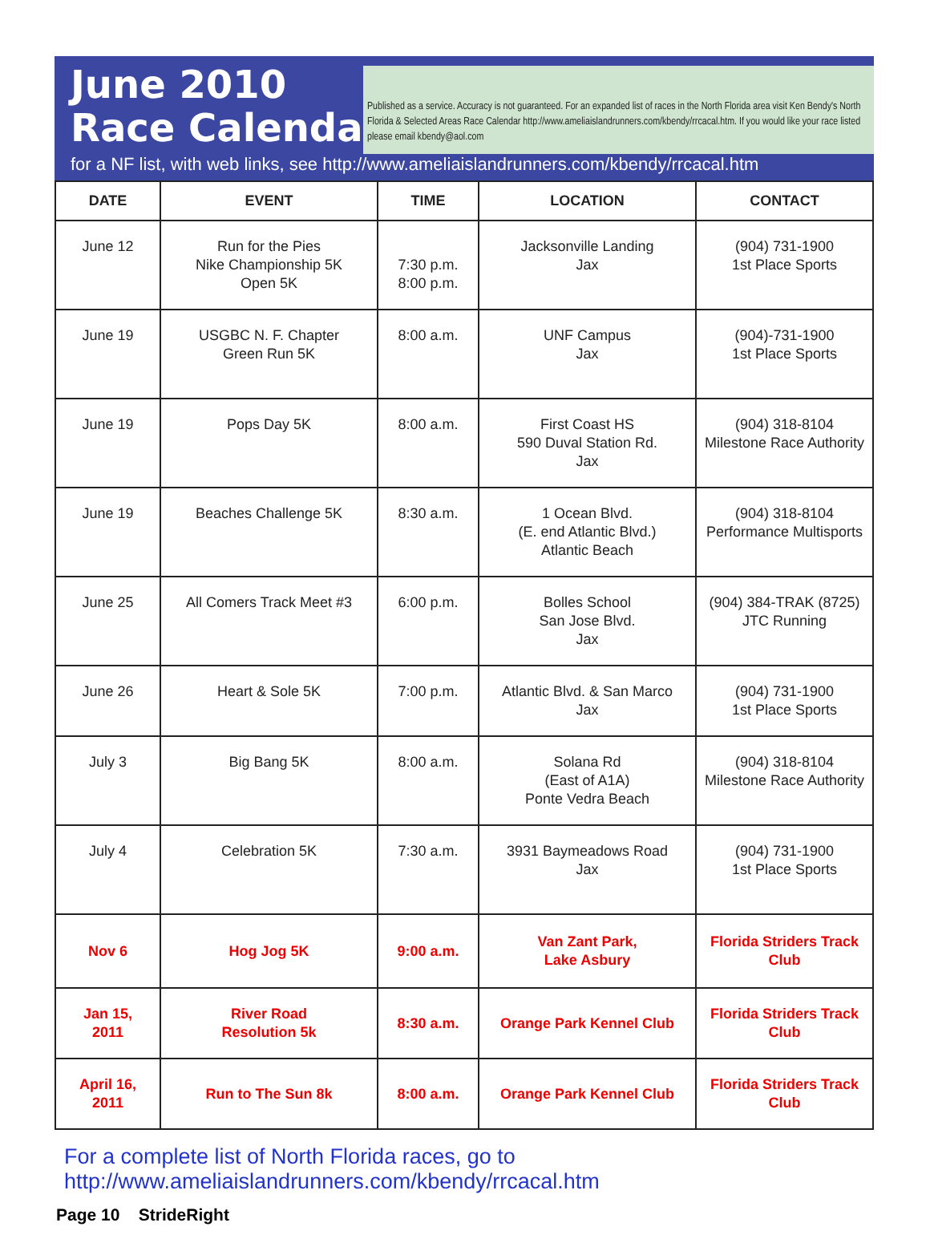June 2010
Race Calendar
Published as a service. Accuracy is not guaranteed. For an expanded list of races in the North Florida area visit Ken Bendy's North Florida & Selected Areas Race Calendar http://www.ameliaislandrunners.com/kbendy/rrcacal.htm. If you would like your race listed please email kbendy@aol.com
for a NF list, with web links, see http://www.ameliaislandrunners.com/kbendy/rrcacal.htm
| DATE | EVENT | TIME | LOCATION | CONTACT |
| --- | --- | --- | --- | --- |
| June 12 | Run for the Pies Nike Championship 5K Open 5K | 7:30 p.m. 8:00 p.m. | Jacksonville Landing Jax | (904) 731-1900 1st Place Sports |
| June 19 | USGBC N. F. Chapter Green Run 5K | 8:00 a.m. | UNF Campus Jax | (904)-731-1900 1st Place Sports |
| June 19 | Pops Day 5K | 8:00 a.m. | First Coast HS 590 Duval Station Rd. Jax | (904) 318-8104 Milestone Race Authority |
| June 19 | Beaches Challenge 5K | 8:30 a.m. | 1 Ocean Blvd. (E. end Atlantic Blvd.) Atlantic Beach | (904) 318-8104 Performance Multisports |
| June 25 | All Comers Track Meet #3 | 6:00 p.m. | Bolles School San Jose Blvd. Jax | (904) 384-TRAK (8725) JTC Running |
| June 26 | Heart & Sole 5K | 7:00 p.m. | Atlantic Blvd. & San Marco Jax | (904) 731-1900 1st Place Sports |
| July 3 | Big Bang 5K | 8:00 a.m. | Solana Rd (East of A1A) Ponte Vedra Beach | (904) 318-8104 Milestone Race Authority |
| July 4 | Celebration 5K | 7:30 a.m. | 3931 Baymeadows Road Jax | (904) 731-1900 1st Place Sports |
| Nov 6 | Hog Jog 5K | 9:00 a.m. | Van Zant Park, Lake Asbury | Florida Striders Track Club |
| Jan 15, 2011 | River Road Resolution 5k | 8:30 a.m. | Orange Park Kennel Club | Florida Striders Track Club |
| April 16, 2011 | Run to The Sun 8k | 8:00 a.m. | Orange Park Kennel Club | Florida Striders Track Club |
For a complete list of North Florida races, go to http://www.ameliaislandrunners.com/kbendy/rrcacal.htm
Page 10 StrideRight